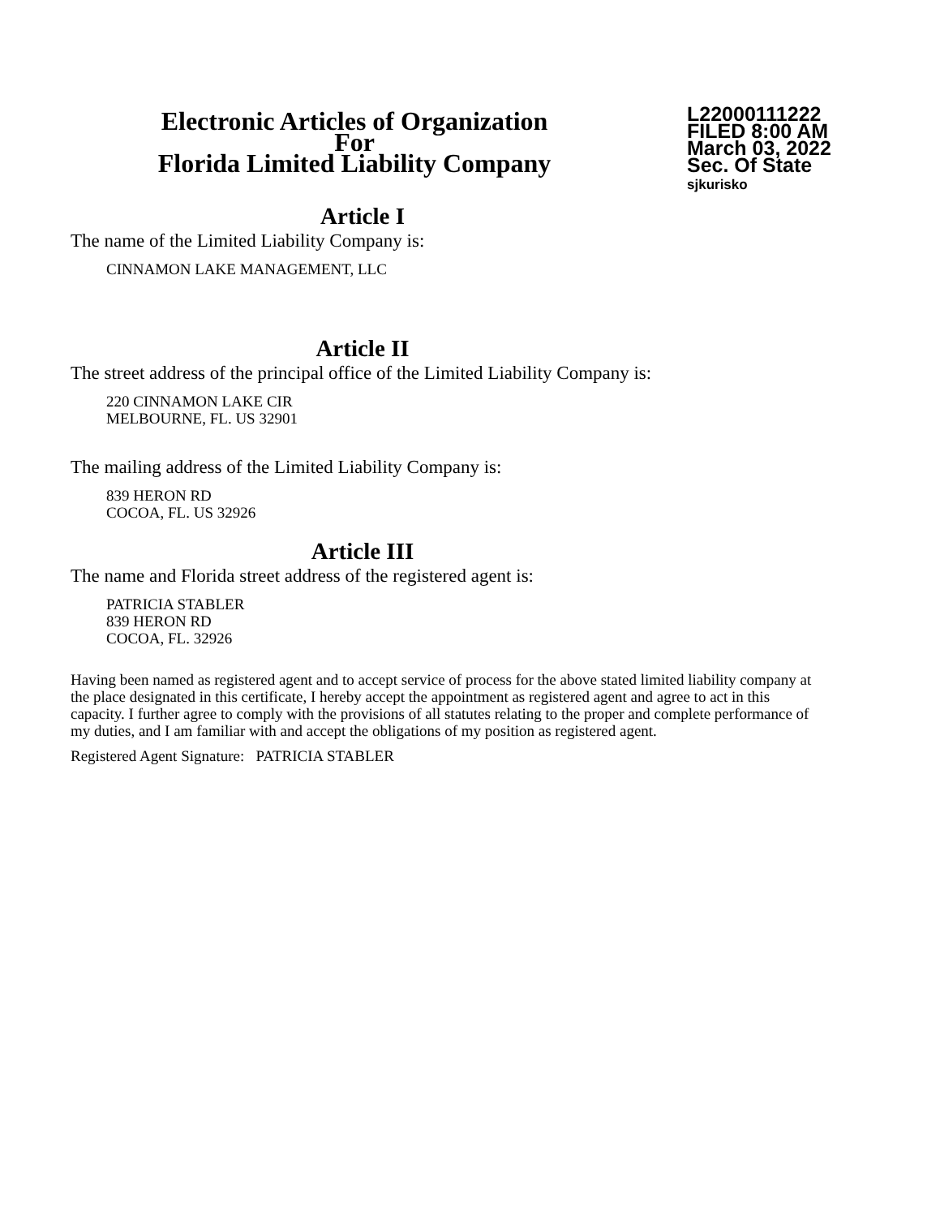Electronic Articles of Organization
For
Florida Limited Liability Company
L22000111222
FILED 8:00 AM
March 03, 2022
Sec. Of State
sjkurisko
Article I
The name of the Limited Liability Company is:
CINNAMON LAKE MANAGEMENT, LLC
Article II
The street address of the principal office of the Limited Liability Company is:
220 CINNAMON LAKE CIR
MELBOURNE, FL. US 32901
The mailing address of the Limited Liability Company is:
839 HERON RD
COCOA, FL. US 32926
Article III
The name and Florida street address of the registered agent is:
PATRICIA STABLER
839 HERON RD
COCOA, FL. 32926
Having been named as registered agent and to accept service of process for the above stated limited liability company at the place designated in this certificate, I hereby accept the appointment as registered agent and agree to act in this capacity. I further agree to comply with the provisions of all statutes relating to the proper and complete performance of my duties, and I am familiar with and accept the obligations of my position as registered agent.
Registered Agent Signature: PATRICIA STABLER